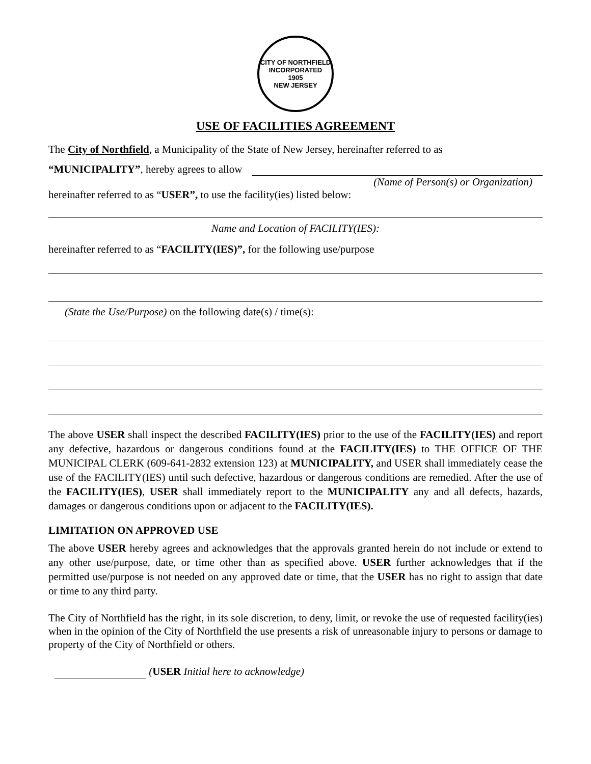CITY OF NORTHFIELD
INCORPORATED
1905
NEW JERSEY
USE OF FACILITIES AGREEMENT
The City of Northfield, a Municipality of the State of New Jersey, hereinafter referred to as
“MUNICIPALITY”, hereby agrees to allow
(Name of Person(s) or Organization)
hereinafter referred to as “USER”, to use the facility(ies) listed below:
Name and Location of FACILITY(IES):
hereinafter referred to as “FACILITY(IES)”, for the following use/purpose
(State the Use/Purpose) on the following date(s) / time(s):
The above USER shall inspect the described FACILITY(IES) prior to the use of the FACILITY(IES) and report any defective, hazardous or dangerous conditions found at the FACILITY(IES) to THE OFFICE OF THE MUNICIPAL CLERK (609-641-2832 extension 123) at MUNICIPALITY, and USER shall immediately cease the use of the FACILITY(IES) until such defective, hazardous or dangerous conditions are remedied. After the use of the FACILITY(IES), USER shall immediately report to the MUNICIPALITY any and all defects, hazards, damages or dangerous conditions upon or adjacent to the FACILITY(IES).
LIMITATION ON APPROVED USE
The above USER hereby agrees and acknowledges that the approvals granted herein do not include or extend to any other use/purpose, date, or time other than as specified above. USER further acknowledges that if the permitted use/purpose is not needed on any approved date or time, that the USER has no right to assign that date or time to any third party.
The City of Northfield has the right, in its sole discretion, to deny, limit, or revoke the use of requested facility(ies) when in the opinion of the City of Northfield the use presents a risk of unreasonable injury to persons or damage to property of the City of Northfield or others.
(USER Initial here to acknowledge)